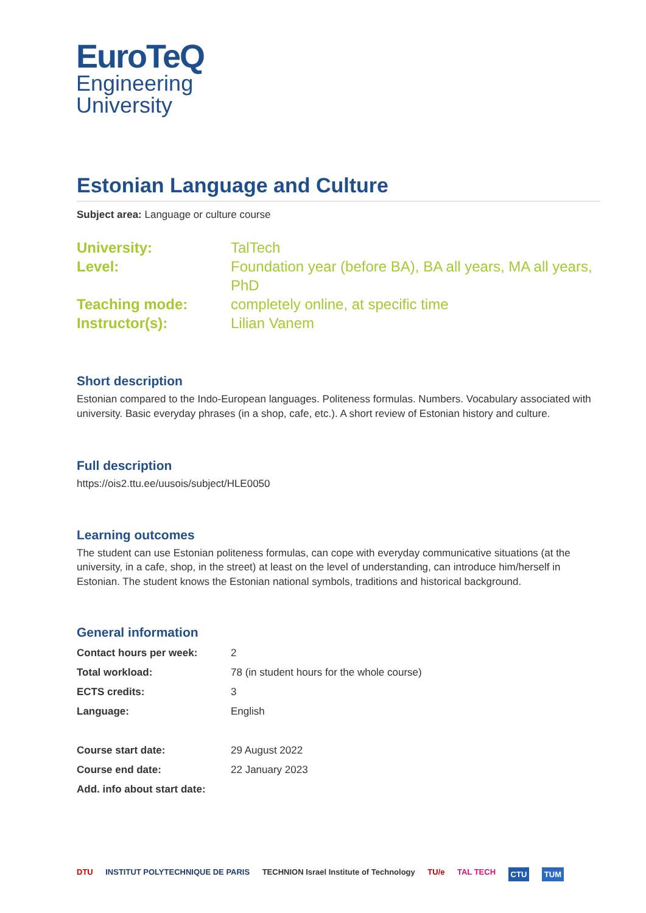EuroTeQ
Engineering
University
Estonian Language and Culture
Subject area: Language or culture course
| University: | TalTech |
| Level: | Foundation year (before BA), BA all years, MA all years, PhD |
| Teaching mode: | completely online, at specific time |
| Instructor(s): | Lilian Vanem |
Short description
Estonian compared to the Indo-European languages. Politeness formulas. Numbers. Vocabulary associated with university. Basic everyday phrases (in a shop, cafe, etc.). A short review of Estonian history and culture.
Full description
https://ois2.ttu.ee/uusois/subject/HLE0050
Learning outcomes
The student can use Estonian politeness formulas, can cope with everyday communicative situations (at the university, in a cafe, shop, in the street) at least on the level of understanding, can introduce him/herself in Estonian. The student knows the Estonian national symbols, traditions and historical background.
General information
| Contact hours per week: | 2 |
| Total workload: | 78 (in student hours for the whole course) |
| ECTS credits: | 3 |
| Language: | English |
| Course start date: | 29 August 2022 |
| Course end date: | 22 January 2023 |
| Add. info about start date: | |
DTU INSTITUT POLYTECHNIQUE DE PARIS TECHNION Israel Institute of Technology TU/e TAL TECH CTU TUM